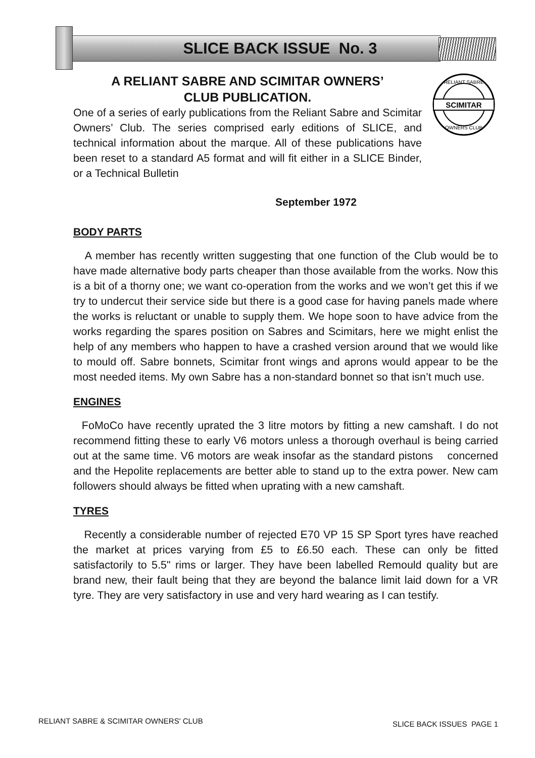SLICE BACK ISSUE No. 3
A RELIANT SABRE AND SCIMITAR OWNERS’
CLUB PUBLICATION.
One of a series of early publications from the Reliant Sabre and Scimitar Owners’ Club. The series comprised early editions of SLICE, and technical information about the marque. All of these publications have been reset to a standard A5 format and will fit either in a SLICE Binder, or a Technical Bulletin
SCIMITAR
RELIANT SABRE
OWNERS CLUB
September 1972
BODY PARTS
A member has recently written suggesting that one function of the Club would be to have made alternative body parts cheaper than those available from the works. Now this is a bit of a thorny one; we want co-operation from the works and we won’t get this if we try to undercut their service side but there is a good case for having panels made where the works is reluctant or unable to supply them. We hope soon to have advice from the works regarding the spares position on Sabres and Scimitars, here we might enlist the help of any members who happen to have a crashed version around that we would like to mould off. Sabre bonnets, Scimitar front wings and aprons would appear to be the most needed items. My own Sabre has a non-standard bonnet so that isn’t much use.
ENGINES
FoMoCo have recently uprated the 3 litre motors by fitting a new camshaft. I do not recommend fitting these to early V6 motors unless a thorough overhaul is being carried out at the same time. V6 motors are weak insofar as the standard pistons concerned and the Hepolite replacements are better able to stand up to the extra power. New cam followers should always be fitted when uprating with a new camshaft.
TYRES
Recently a considerable number of rejected E70 VP 15 SP Sport tyres have reached the market at prices varying from £5 to £6.50 each. These can only be fitted satisfactorily to 5.5" rims or larger. They have been labelled Remould quality but are brand new, their fault being that they are beyond the balance limit laid down for a VR tyre. They are very satisfactory in use and very hard wearing as I can testify.
RELIANT SABRE & SCIMITAR OWNERS' CLUB SLICE BACK ISSUES PAGE 1